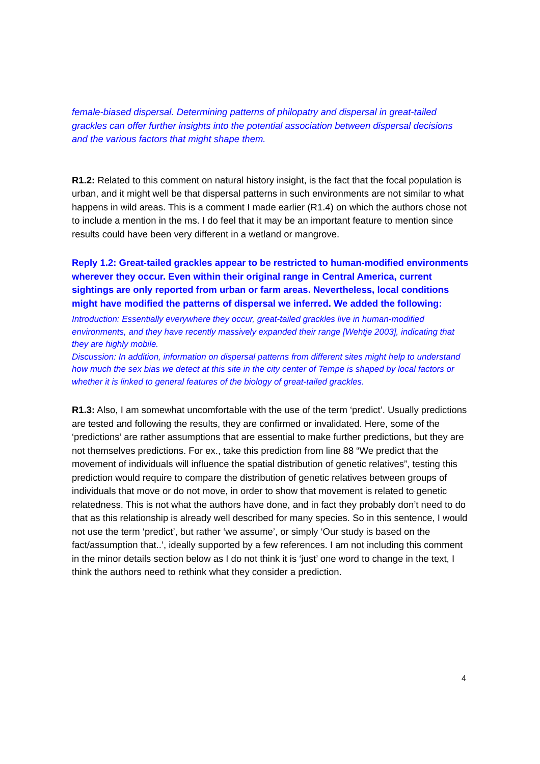female-biased dispersal. Determining patterns of philopatry and dispersal in great-tailed grackles can offer further insights into the potential association between dispersal decisions and the various factors that might shape them.
R1.2: Related to this comment on natural history insight, is the fact that the focal population is urban, and it might well be that dispersal patterns in such environments are not similar to what happens in wild areas. This is a comment I made earlier (R1.4) on which the authors chose not to include a mention in the ms. I do feel that it may be an important feature to mention since results could have been very different in a wetland or mangrove.
Reply 1.2: Great-tailed grackles appear to be restricted to human-modified environments wherever they occur. Even within their original range in Central America, current sightings are only reported from urban or farm areas. Nevertheless, local conditions might have modified the patterns of dispersal we inferred. We added the following:
Introduction: Essentially everywhere they occur, great-tailed grackles live in human-modified environments, and they have recently massively expanded their range [Wehtje 2003], indicating that they are highly mobile.
Discussion: In addition, information on dispersal patterns from different sites might help to understand how much the sex bias we detect at this site in the city center of Tempe is shaped by local factors or whether it is linked to general features of the biology of great-tailed grackles.
R1.3: Also, I am somewhat uncomfortable with the use of the term ‘predict’. Usually predictions are tested and following the results, they are confirmed or invalidated. Here, some of the ‘predictions’ are rather assumptions that are essential to make further predictions, but they are not themselves predictions. For ex., take this prediction from line 88 “We predict that the movement of individuals will influence the spatial distribution of genetic relatives”, testing this prediction would require to compare the distribution of genetic relatives between groups of individuals that move or do not move, in order to show that movement is related to genetic relatedness. This is not what the authors have done, and in fact they probably don’t need to do that as this relationship is already well described for many species. So in this sentence, I would not use the term ‘predict’, but rather ‘we assume’, or simply ‘Our study is based on the fact/assumption that..’, ideally supported by a few references. I am not including this comment in the minor details section below as I do not think it is ‘just’ one word to change in the text, I think the authors need to rethink what they consider a prediction.
4